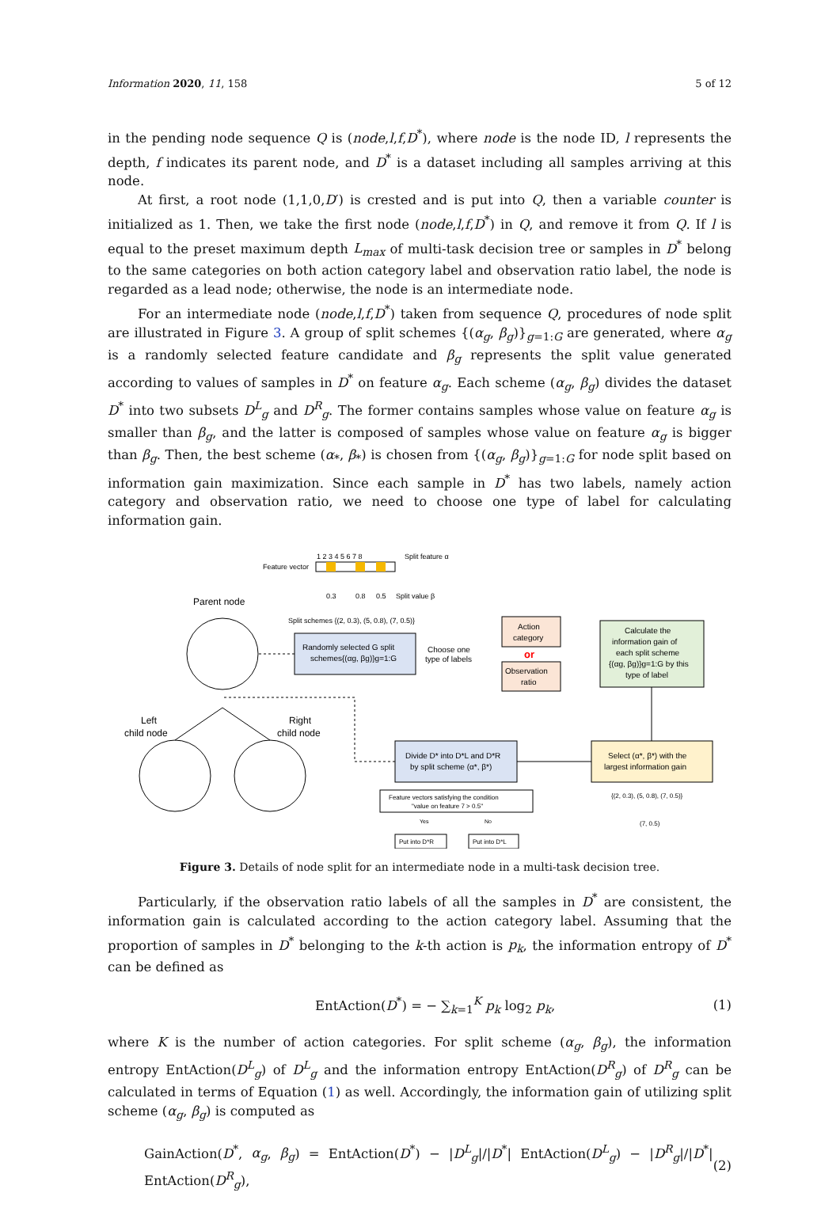Information 2020, 11, 158 5 of 12
in the pending node sequence Q is (node,l,f,D<sup>*</sup>), where node is the node ID, l represents the depth, f indicates its parent node, and D<sup>*</sup> is a dataset including all samples arriving at this node.
At first, a root node (1,1,0,D′) is crested and is put into Q, then a variable counter is initialized as 1. Then, we take the first node (node,l,f,D<sup>*</sup>) in Q, and remove it from Q. If l is equal to the preset maximum depth L<sub>max</sub> of multi-task decision tree or samples in D<sup>*</sup> belong to the same categories on both action category label and observation ratio label, the node is regarded as a lead node; otherwise, the node is an intermediate node.
For an intermediate node (node,l,f,D<sup>*</sup>) taken from sequence Q, procedures of node split are illustrated in Figure 3. A group of split schemes {(α<sub>g</sub>, β<sub>g</sub>)}<sub>g=1:G</sub> are generated, where α<sub>g</sub> is a randomly selected feature candidate and β<sub>g</sub> represents the split value generated according to values of samples in D<sup>*</sup> on feature α<sub>g</sub>. Each scheme (α<sub>g</sub>, β<sub>g</sub>) divides the dataset D<sup>*</sup> into two subsets D<sup>L</sup><sub>g</sub> and D<sup>R</sup><sub>g</sub>. The former contains samples whose value on feature α<sub>g</sub> is smaller than β<sub>g</sub>, and the latter is composed of samples whose value on feature α<sub>g</sub> is bigger than β<sub>g</sub>. Then, the best scheme (α<sub>*</sub>, β<sub>*</sub>) is chosen from {(α<sub>g</sub>, β<sub>g</sub>)}<sub>g=1:G</sub> for node split based on information gain maximization. Since each sample in D<sup>*</sup> has two labels, namely action category and observation ratio, we need to choose one type of label for calculating information gain.
1 2 3 4 5 6 7 8
Split feature α
Feature vector
0.3
0.8
0.5
Split value β
Split schemes {(2, 0.3), (5, 0.8), (7, 0.5)}
Parent node
Left
child node
Right
child node
Randomly selected G split
schemes{(αg, βg)}g=1:G
Choose one
type of labels
Action
category
or
Observation
ratio
Calculate the
information gain of
each split scheme
{(αg, βg)}g=1:G by this
type of label
Select (α*, β*) with the
largest information gain
Divide D* into D*L and D*R
by split scheme (α*, β*)
Feature vectors satisfying the condition
"value on feature 7 > 0.5"
Put into D*R
Put into D*L
Yes
No
{(2, 0.3), (5, 0.8), (7, 0.5)}
(7, 0.5)
Figure 3. Details of node split for an intermediate node in a multi-task decision tree.
Particularly, if the observation ratio labels of all the samples in D<sup>*</sup> are consistent, the information gain is calculated according to the action category label. Assuming that the proportion of samples in D<sup>*</sup> belonging to the k-th action is p<sub>k</sub>, the information entropy of D<sup>*</sup> can be defined as
EntAction(D<sup>*</sup>) = − ∑<sub>k=1</sub><sup>K</sup> p<sub>k</sub> log<sub>2</sub> p<sub>k</sub>, (1)
where K is the number of action categories. For split scheme (α<sub>g</sub>, β<sub>g</sub>), the information entropy EntAction(D<sup>L</sup><sub>g</sub>) of D<sup>L</sup><sub>g</sub> and the information entropy EntAction(D<sup>R</sup><sub>g</sub>) of D<sup>R</sup><sub>g</sub> can be calculated in terms of Equation (1) as well. Accordingly, the information gain of utilizing split scheme (α<sub>g</sub>, β<sub>g</sub>) is computed as
GainAction(D<sup>*</sup>, α<sub>g</sub>, β<sub>g</sub>) = EntAction(D<sup>*</sup>) − |D<sup>L</sup><sub>g</sub>|/|D<sup>*</sup>| EntAction(D<sup>L</sup><sub>g</sub>) − |D<sup>R</sup><sub>g</sub>|/|D<sup>*</sup>| EntAction(D<sup>R</sup><sub>g</sub>), (2)